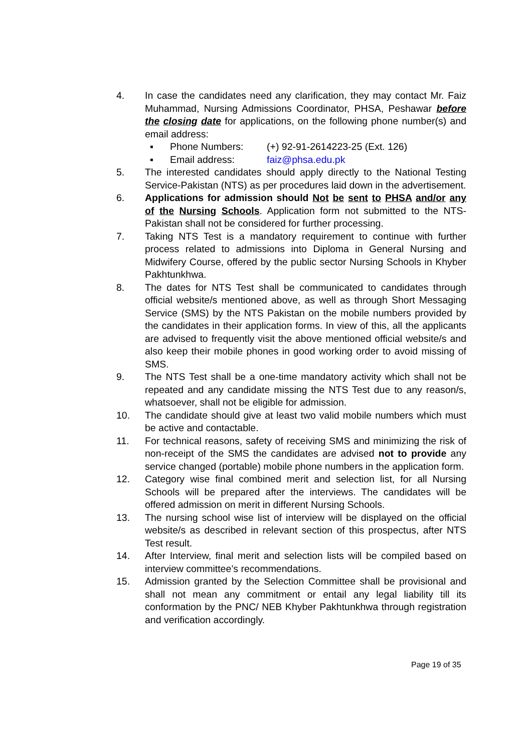4. In case the candidates need any clarification, they may contact Mr. Faiz Muhammad, Nursing Admissions Coordinator, PHSA, Peshawar before the closing date for applications, on the following phone number(s) and email address:
▪ Phone Numbers: (+) 92-91-2614223-25 (Ext. 126)
▪ Email address: faiz@phsa.edu.pk
5. The interested candidates should apply directly to the National Testing Service-Pakistan (NTS) as per procedures laid down in the advertisement.
6. Applications for admission should Not be sent to PHSA and/or any of the Nursing Schools. Application form not submitted to the NTS-Pakistan shall not be considered for further processing.
7. Taking NTS Test is a mandatory requirement to continue with further process related to admissions into Diploma in General Nursing and Midwifery Course, offered by the public sector Nursing Schools in Khyber Pakhtunkhwa.
8. The dates for NTS Test shall be communicated to candidates through official website/s mentioned above, as well as through Short Messaging Service (SMS) by the NTS Pakistan on the mobile numbers provided by the candidates in their application forms. In view of this, all the applicants are advised to frequently visit the above mentioned official website/s and also keep their mobile phones in good working order to avoid missing of SMS.
9. The NTS Test shall be a one-time mandatory activity which shall not be repeated and any candidate missing the NTS Test due to any reason/s, whatsoever, shall not be eligible for admission.
10. The candidate should give at least two valid mobile numbers which must be active and contactable.
11. For technical reasons, safety of receiving SMS and minimizing the risk of non-receipt of the SMS the candidates are advised not to provide any service changed (portable) mobile phone numbers in the application form.
12. Category wise final combined merit and selection list, for all Nursing Schools will be prepared after the interviews. The candidates will be offered admission on merit in different Nursing Schools.
13. The nursing school wise list of interview will be displayed on the official website/s as described in relevant section of this prospectus, after NTS Test result.
14. After Interview, final merit and selection lists will be compiled based on interview committee’s recommendations.
15. Admission granted by the Selection Committee shall be provisional and shall not mean any commitment or entail any legal liability till its conformation by the PNC/ NEB Khyber Pakhtunkhwa through registration and verification accordingly.
Page 19 of 35